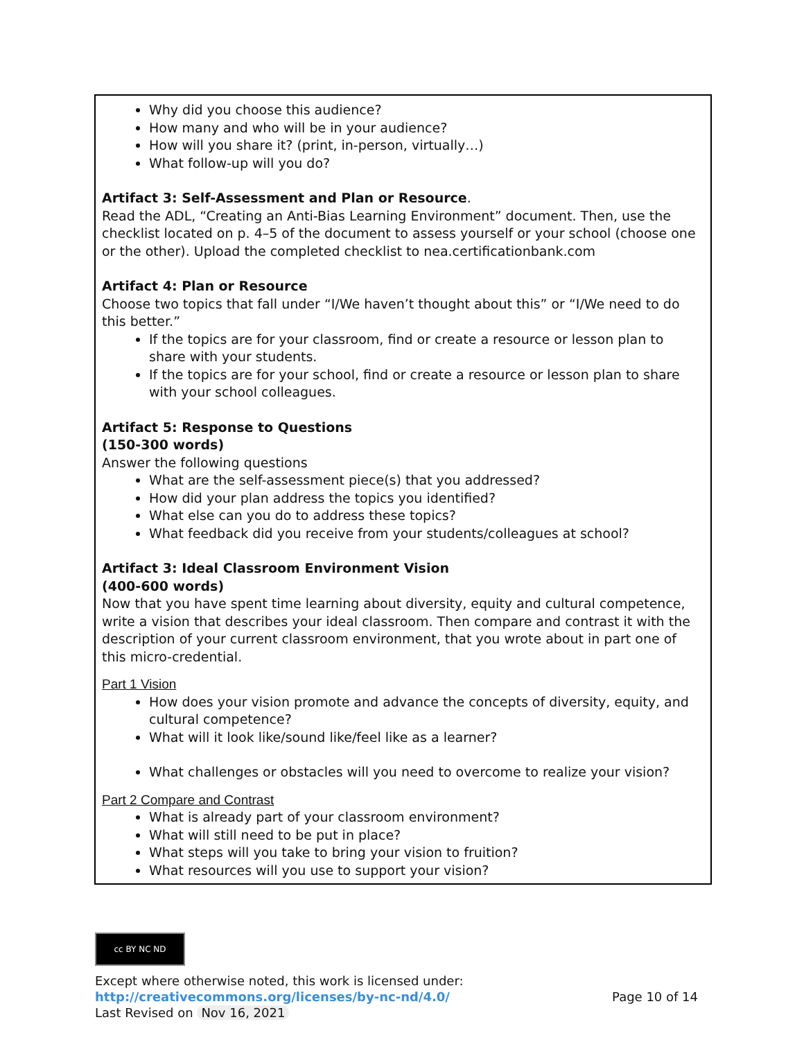Why did you choose this audience?
How many and who will be in your audience?
How will you share it? (print, in-person, virtually…)
What follow-up will you do?
Artifact 3: Self-Assessment and Plan or Resource.
Read the ADL, “Creating an Anti-Bias Learning Environment” document. Then, use the checklist located on p. 4–5 of the document to assess yourself or your school (choose one or the other). Upload the completed checklist to nea.certificationbank.com
Artifact 4: Plan or Resource
Choose two topics that fall under “I/We haven’t thought about this” or “I/We need to do this better.”
If the topics are for your classroom, find or create a resource or lesson plan to share with your students.
If the topics are for your school, find or create a resource or lesson plan to share with your school colleagues.
Artifact 5: Response to Questions
(150-300 words)
Answer the following questions
What are the self-assessment piece(s) that you addressed?
How did your plan address the topics you identified?
What else can you do to address these topics?
What feedback did you receive from your students/colleagues at school?
Artifact 3: Ideal Classroom Environment Vision
(400-600 words)
Now that you have spent time learning about diversity, equity and cultural competence, write a vision that describes your ideal classroom. Then compare and contrast it with the description of your current classroom environment, that you wrote about in part one of this micro-credential.
Part 1 Vision
How does your vision promote and advance the concepts of diversity, equity, and cultural competence?
What will it look like/sound like/feel like as a learner?
What challenges or obstacles will you need to overcome to realize your vision?
Part 2 Compare and Contrast
What is already part of your classroom environment?
What will still need to be put in place?
What steps will you take to bring your vision to fruition?
What resources will you use to support your vision?
cc BY NC ND
Except where otherwise noted, this work is licensed under:
http://creativecommons.org/licenses/by-nc-nd/4.0/ Page 10 of 14
Last Revised on Nov 16, 2021